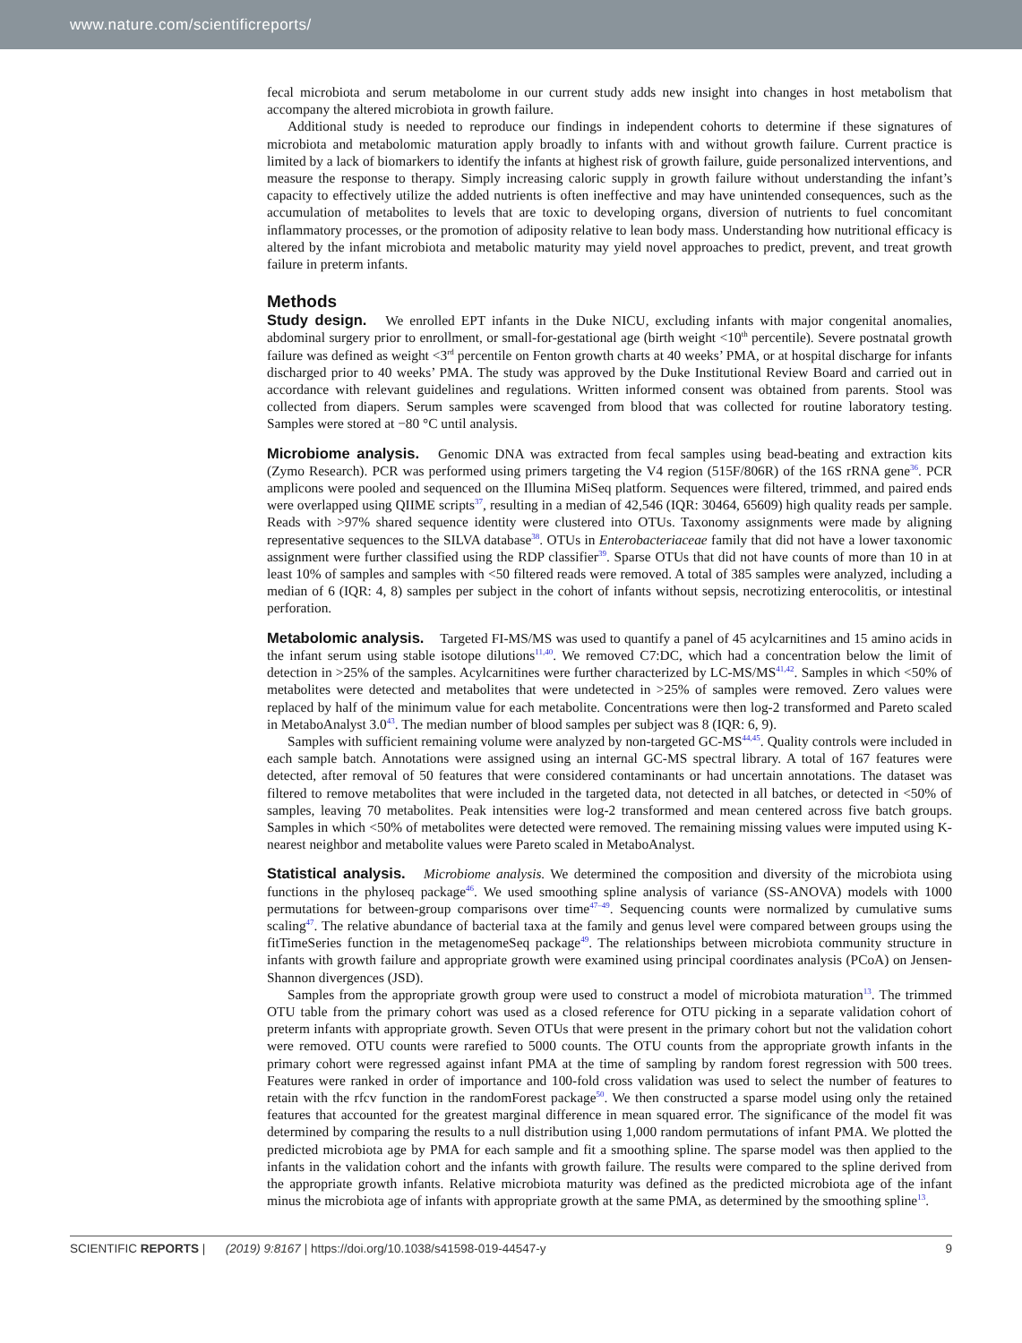www.nature.com/scientificreports/
fecal microbiota and serum metabolome in our current study adds new insight into changes in host metabolism that accompany the altered microbiota in growth failure.
Additional study is needed to reproduce our findings in independent cohorts to determine if these signatures of microbiota and metabolomic maturation apply broadly to infants with and without growth failure. Current practice is limited by a lack of biomarkers to identify the infants at highest risk of growth failure, guide personalized interventions, and measure the response to therapy. Simply increasing caloric supply in growth failure without understanding the infant’s capacity to effectively utilize the added nutrients is often ineffective and may have unintended consequences, such as the accumulation of metabolites to levels that are toxic to developing organs, diversion of nutrients to fuel concomitant inflammatory processes, or the promotion of adiposity relative to lean body mass. Understanding how nutritional efficacy is altered by the infant microbiota and metabolic maturity may yield novel approaches to predict, prevent, and treat growth failure in preterm infants.
Methods
Study design. We enrolled EPT infants in the Duke NICU, excluding infants with major congenital anomalies, abdominal surgery prior to enrollment, or small-for-gestational age (birth weight <10<sup>th</sup> percentile). Severe postnatal growth failure was defined as weight <3<sup>rd</sup> percentile on Fenton growth charts at 40 weeks’ PMA, or at hospital discharge for infants discharged prior to 40 weeks’ PMA. The study was approved by the Duke Institutional Review Board and carried out in accordance with relevant guidelines and regulations. Written informed consent was obtained from parents. Stool was collected from diapers. Serum samples were scavenged from blood that was collected for routine laboratory testing. Samples were stored at −80 °C until analysis.
Microbiome analysis. Genomic DNA was extracted from fecal samples using bead-beating and extraction kits (Zymo Research). PCR was performed using primers targeting the V4 region (515F/806R) of the 16S rRNA gene<sup>36</sup>. PCR amplicons were pooled and sequenced on the Illumina MiSeq platform. Sequences were filtered, trimmed, and paired ends were overlapped using QIIME scripts<sup>37</sup>, resulting in a median of 42,546 (IQR: 30464, 65609) high quality reads per sample. Reads with >97% shared sequence identity were clustered into OTUs. Taxonomy assignments were made by aligning representative sequences to the SILVA database<sup>38</sup>. OTUs in Enterobacteriaceae family that did not have a lower taxonomic assignment were further classified using the RDP classifier<sup>39</sup>. Sparse OTUs that did not have counts of more than 10 in at least 10% of samples and samples with <50 filtered reads were removed. A total of 385 samples were analyzed, including a median of 6 (IQR: 4, 8) samples per subject in the cohort of infants without sepsis, necrotizing enterocolitis, or intestinal perforation.
Metabolomic analysis. Targeted FI-MS/MS was used to quantify a panel of 45 acylcarnitines and 15 amino acids in the infant serum using stable isotope dilutions<sup>11,40</sup>. We removed C7:DC, which had a concentration below the limit of detection in >25% of the samples. Acylcarnitines were further characterized by LC-MS/MS<sup>41,42</sup>. Samples in which <50% of metabolites were detected and metabolites that were undetected in >25% of samples were removed. Zero values were replaced by half of the minimum value for each metabolite. Concentrations were then log-2 transformed and Pareto scaled in MetaboAnalyst 3.0<sup>43</sup>. The median number of blood samples per subject was 8 (IQR: 6, 9).
Samples with sufficient remaining volume were analyzed by non-targeted GC-MS<sup>44,45</sup>. Quality controls were included in each sample batch. Annotations were assigned using an internal GC-MS spectral library. A total of 167 features were detected, after removal of 50 features that were considered contaminants or had uncertain annotations. The dataset was filtered to remove metabolites that were included in the targeted data, not detected in all batches, or detected in <50% of samples, leaving 70 metabolites. Peak intensities were log-2 transformed and mean centered across five batch groups. Samples in which <50% of metabolites were detected were removed. The remaining missing values were imputed using K-nearest neighbor and metabolite values were Pareto scaled in MetaboAnalyst.
Statistical analysis. Microbiome analysis. We determined the composition and diversity of the microbiota using functions in the phyloseq package<sup>46</sup>. We used smoothing spline analysis of variance (SS-ANOVA) models with 1000 permutations for between-group comparisons over time<sup>47–49</sup>. Sequencing counts were normalized by cumulative sums scaling<sup>47</sup>. The relative abundance of bacterial taxa at the family and genus level were compared between groups using the fitTimeSeries function in the metagenomeSeq package<sup>49</sup>. The relationships between microbiota community structure in infants with growth failure and appropriate growth were examined using principal coordinates analysis (PCoA) on Jensen-Shannon divergences (JSD).
Samples from the appropriate growth group were used to construct a model of microbiota maturation<sup>13</sup>. The trimmed OTU table from the primary cohort was used as a closed reference for OTU picking in a separate validation cohort of preterm infants with appropriate growth. Seven OTUs that were present in the primary cohort but not the validation cohort were removed. OTU counts were rarefied to 5000 counts. The OTU counts from the appropriate growth infants in the primary cohort were regressed against infant PMA at the time of sampling by random forest regression with 500 trees. Features were ranked in order of importance and 100-fold cross validation was used to select the number of features to retain with the rfcv function in the randomForest package<sup>50</sup>. We then constructed a sparse model using only the retained features that accounted for the greatest marginal difference in mean squared error. The significance of the model fit was determined by comparing the results to a null distribution using 1,000 random permutations of infant PMA. We plotted the predicted microbiota age by PMA for each sample and fit a smoothing spline. The sparse model was then applied to the infants in the validation cohort and the infants with growth failure. The results were compared to the spline derived from the appropriate growth infants. Relative microbiota maturity was defined as the predicted microbiota age of the infant minus the microbiota age of infants with appropriate growth at the same PMA, as determined by the smoothing spline<sup>13</sup>.
SCIENTIFIC REPORTS | (2019) 9:8167 | https://doi.org/10.1038/s41598-019-44547-y 9